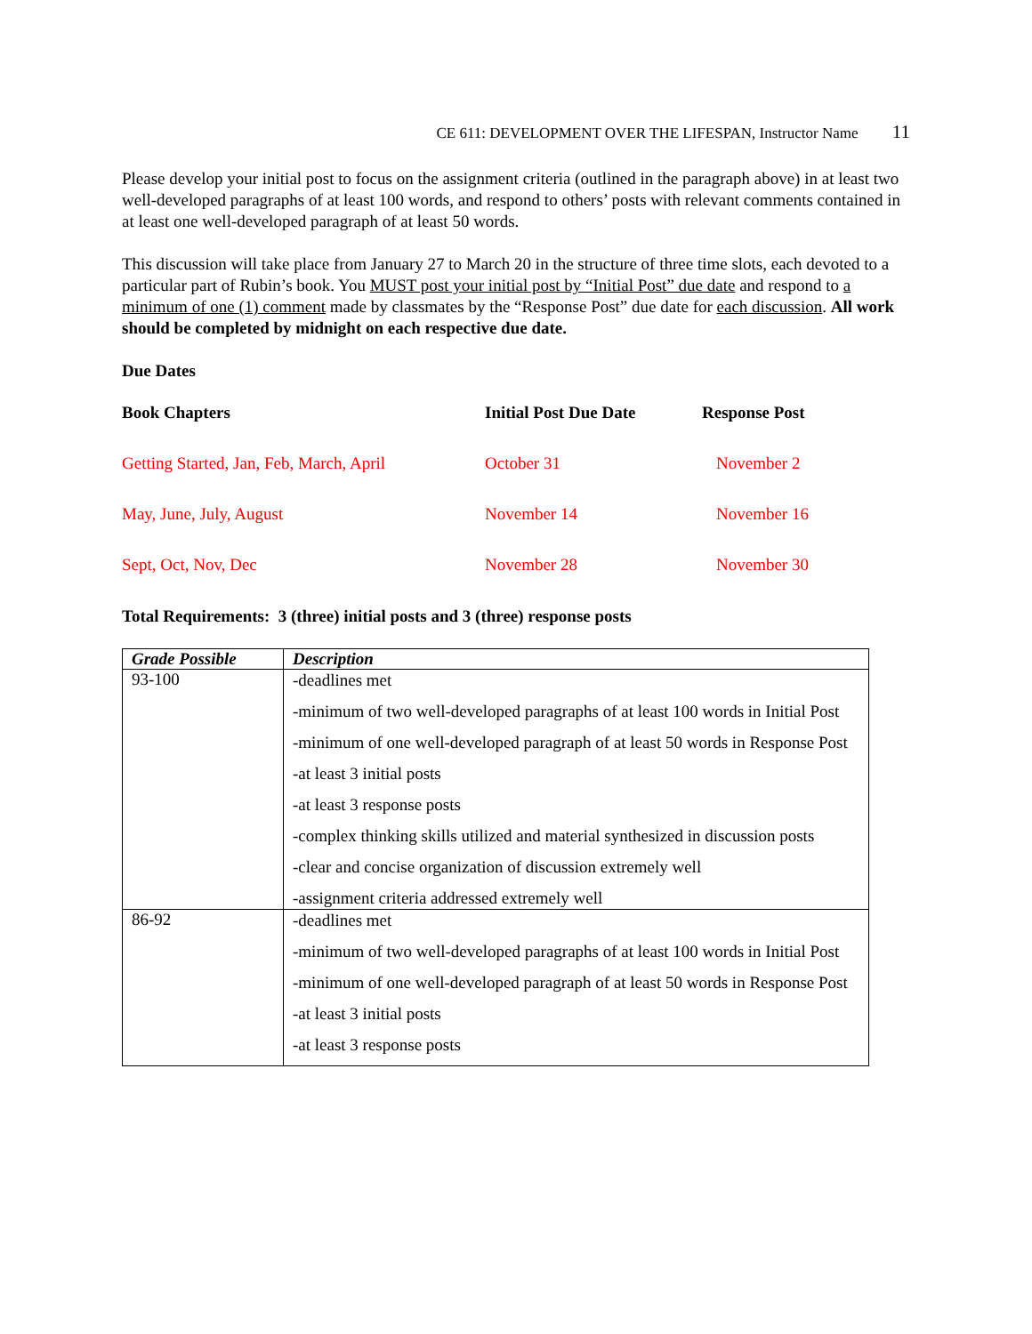CE 611: DEVELOPMENT OVER THE LIFESPAN, Instructor Name 11
Please develop your initial post to focus on the assignment criteria (outlined in the paragraph above) in at least two well-developed paragraphs of at least 100 words, and respond to others’ posts with relevant comments contained in at least one well-developed paragraph of at least 50 words.
This discussion will take place from January 27 to March 20 in the structure of three time slots, each devoted to a particular part of Rubin’s book. You MUST post your initial post by “Initial Post” due date and respond to a minimum of one (1) comment made by classmates by the “Response Post” due date for each discussion. All work should be completed by midnight on each respective due date.
Due Dates
| Book Chapters | Initial Post Due Date | Response Post |
| --- | --- | --- |
| Getting Started, Jan, Feb, March, April | October 31 | November 2 |
| May, June, July, August | November 14 | November 16 |
| Sept, Oct, Nov, Dec | November 28 | November 30 |
Total Requirements: 3 (three) initial posts and 3 (three) response posts
| Grade Possible | Description |
| --- | --- |
| 93-100 | -deadlines met -minimum of two well-developed paragraphs of at least 100 words in Initial Post -minimum of one well-developed paragraph of at least 50 words in Response Post -at least 3 initial posts -at least 3 response posts -complex thinking skills utilized and material synthesized in discussion posts -clear and concise organization of discussion extremely well -assignment criteria addressed extremely well |
| 86-92 | -deadlines met -minimum of two well-developed paragraphs of at least 100 words in Initial Post -minimum of one well-developed paragraph of at least 50 words in Response Post -at least 3 initial posts -at least 3 response posts |